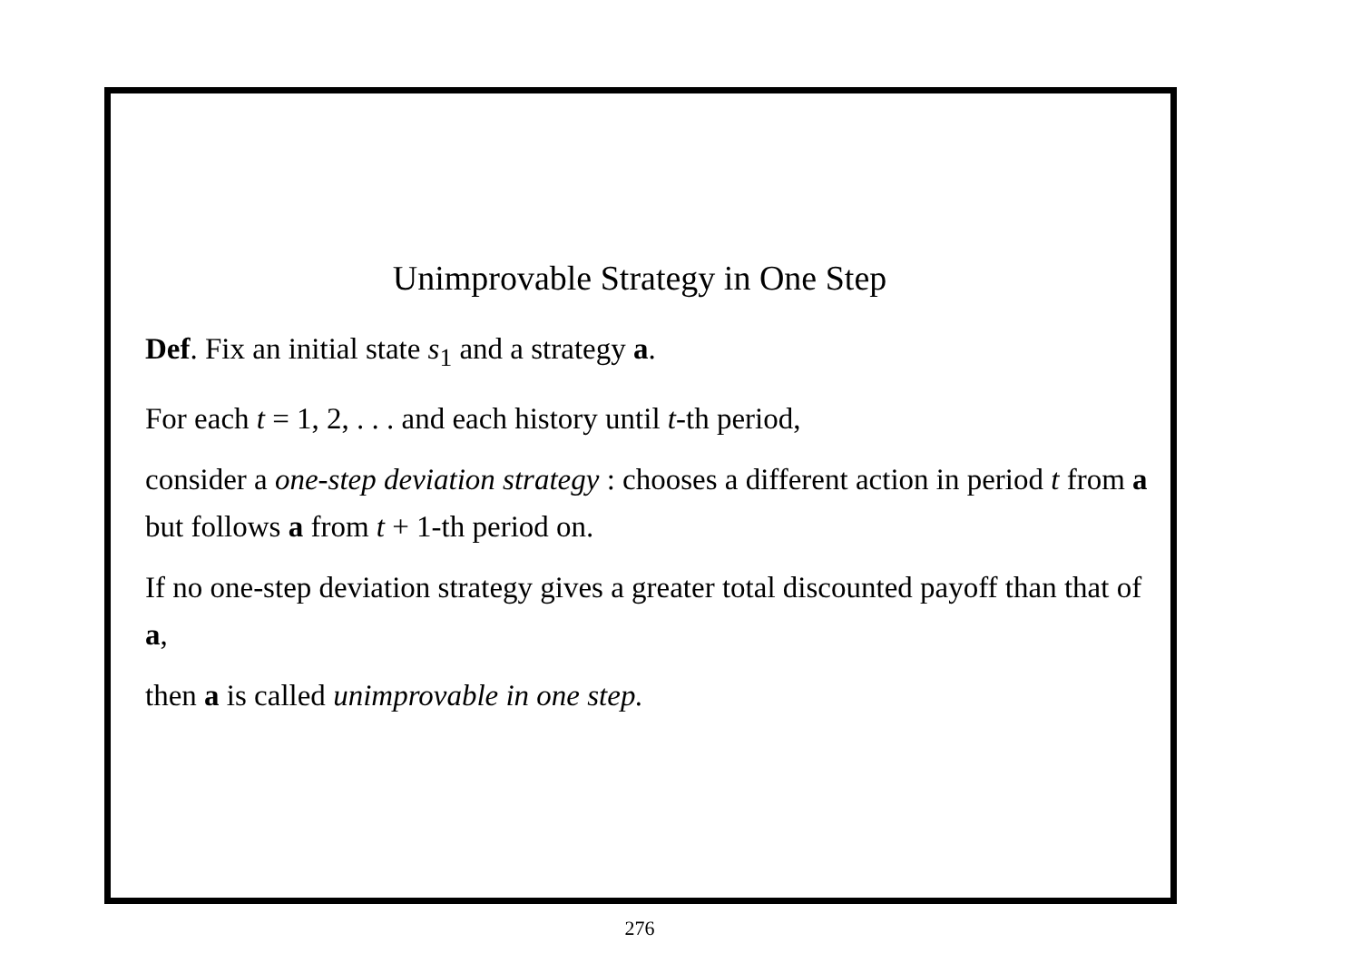Unimprovable Strategy in One Step
Def. Fix an initial state s<sub>1</sub> and a strategy a.
For each t = 1, 2, . . . and each history until t-th period,
consider a one-step deviation strategy : chooses a different action in period t from a but follows a from t + 1-th period on.
If no one-step deviation strategy gives a greater total discounted payoff than that of a,
then a is called unimprovable in one step.
276